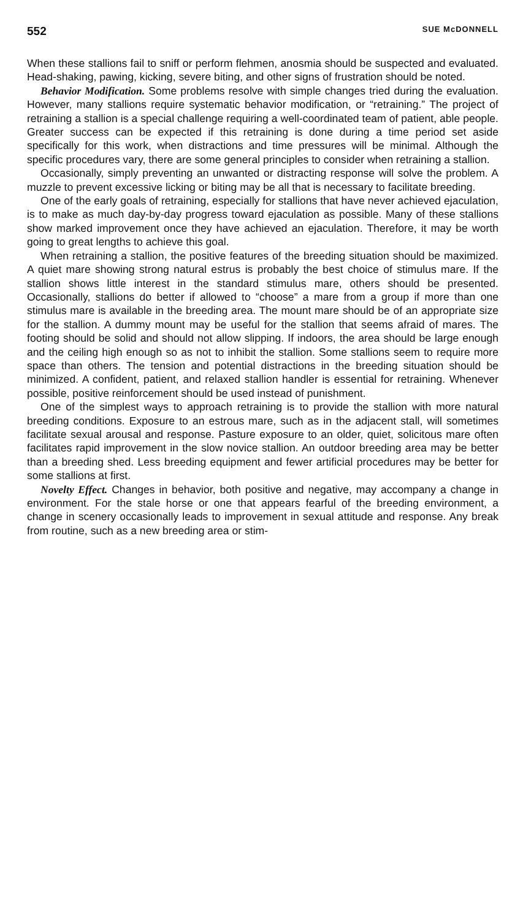552 SUE McDONNELL
When these stallions fail to sniff or perform flehmen, anosmia should be suspected and evaluated. Head-shaking, pawing, kicking, severe biting, and other signs of frustration should be noted.
Behavior Modification. Some problems resolve with simple changes tried during the evaluation. However, many stallions require systematic behavior modification, or “retraining.” The project of retraining a stallion is a special challenge requiring a well-coordinated team of patient, able people. Greater success can be expected if this retraining is done during a time period set aside specifically for this work, when distractions and time pressures will be minimal. Although the specific procedures vary, there are some general principles to consider when retraining a stallion.
Occasionally, simply preventing an unwanted or distracting response will solve the problem. A muzzle to prevent excessive licking or biting may be all that is necessary to facilitate breeding.
One of the early goals of retraining, especially for stallions that have never achieved ejaculation, is to make as much day-by-day progress toward ejaculation as possible. Many of these stallions show marked improvement once they have achieved an ejaculation. Therefore, it may be worth going to great lengths to achieve this goal.
When retraining a stallion, the positive features of the breeding situation should be maximized. A quiet mare showing strong natural estrus is probably the best choice of stimulus mare. If the stallion shows little interest in the standard stimulus mare, others should be presented. Occasionally, stallions do better if allowed to “choose” a mare from a group if more than one stimulus mare is available in the breeding area. The mount mare should be of an appropriate size for the stallion. A dummy mount may be useful for the stallion that seems afraid of mares. The footing should be solid and should not allow slipping. If indoors, the area should be large enough and the ceiling high enough so as not to inhibit the stallion. Some stallions seem to require more space than others. The tension and potential distractions in the breeding situation should be minimized. A confident, patient, and relaxed stallion handler is essential for retraining. Whenever possible, positive reinforcement should be used instead of punishment.
One of the simplest ways to approach retraining is to provide the stallion with more natural breeding conditions. Exposure to an estrous mare, such as in the adjacent stall, will sometimes facilitate sexual arousal and response. Pasture exposure to an older, quiet, solicitous mare often facilitates rapid improvement in the slow novice stallion. An outdoor breeding area may be better than a breeding shed. Less breeding equipment and fewer artificial procedures may be better for some stallions at first.
Novelty Effect. Changes in behavior, both positive and negative, may accompany a change in environment. For the stale horse or one that appears fearful of the breeding environment, a change in scenery occasionally leads to improvement in sexual attitude and response. Any break from routine, such as a new breeding area or stim-